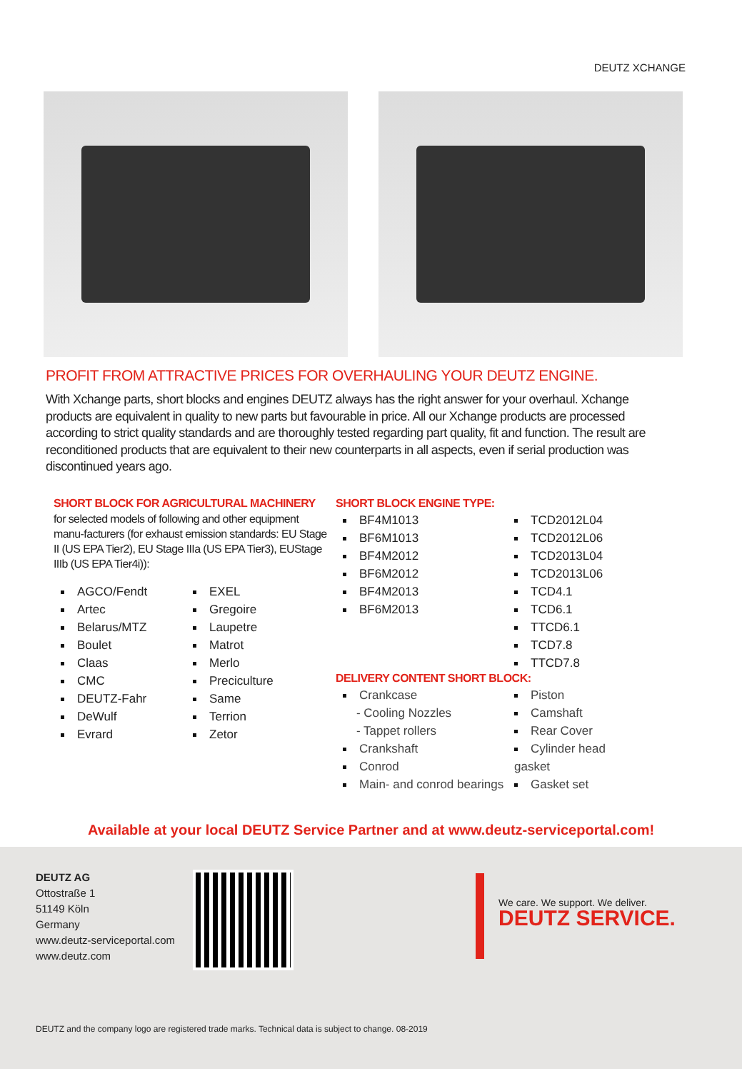DEUTZ XCHANGE
PROFIT FROM ATTRACTIVE PRICES FOR OVERHAULING YOUR DEUTZ ENGINE.
With Xchange parts, short blocks and engines DEUTZ always has the right answer for your overhaul. Xchange products are equivalent in quality to new parts but favourable in price. All our Xchange products are processed according to strict quality standards and are thoroughly tested regarding part quality, fit and function. The result are reconditioned products that are equivalent to their new counterparts in all aspects, even if serial production was discontinued years ago.
SHORT BLOCK FOR AGRICULTURAL MACHINERY
for selected models of following and other equipment manu-facturers (for exhaust emission standards: EU Stage II (US EPA Tier2), EU Stage IIIa (US EPA Tier3), EUStage IIIb (US EPA Tier4i)):
AGCO/Fendt
Artec
Belarus/MTZ
Boulet
Claas
CMC
DEUTZ-Fahr
DeWulf
Evrard
EXEL
Gregoire
Laupetre
Matrot
Merlo
Preciculture
Same
Terrion
Zetor
SHORT BLOCK ENGINE TYPE:
BF4M1013
BF6M1013
BF4M2012
BF6M2012
BF4M2013
BF6M2013
TCD2012L04
TCD2012L06
TCD2013L04
TCD2013L06
TCD4.1
TCD6.1
TTCD6.1
TCD7.8
TTCD7.8
DELIVERY CONTENT SHORT BLOCK:
Crankcase
- Cooling Nozzles
- Tappet rollers
Crankshaft
Conrod
Main- and conrod bearings
Piston
Camshaft
Rear Cover
Cylinder head gasket
Gasket set
Available at your local DEUTZ Service Partner and at www.deutz-serviceportal.com!
DEUTZ AG
Ottostraße 1
51149 Köln
Germany
www.deutz-serviceportal.com
www.deutz.com
We care. We support. We deliver.
DEUTZ SERVICE.
DEUTZ and the company logo are registered trade marks. Technical data is subject to change. 08-2019